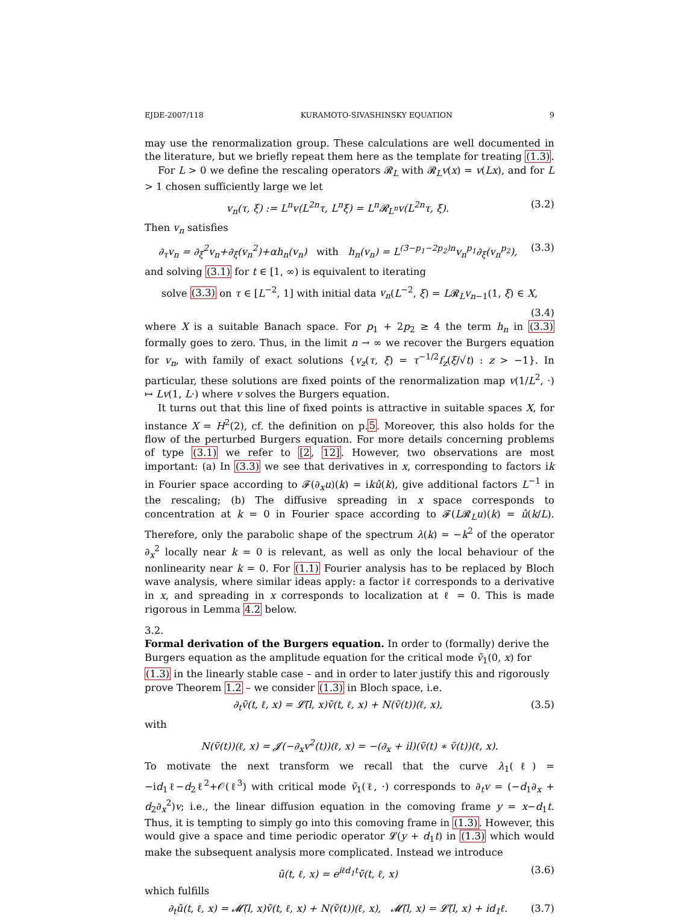EJDE-2007/118 KURAMOTO-SIVASHINSKY EQUATION 9
may use the renormalization group. These calculations are well documented in the literature, but we briefly repeat them here as the template for treating (1.3).
For L > 0 we define the rescaling operators 𝓡<sub>L</sub> with 𝓡<sub>L</sub>v(x) = v(Lx), and for L > 1 chosen sufficiently large we let
v<sub>n</sub>(τ, ξ) := L<sup>n</sup>v(L<sup>2n</sup>τ, L<sup>n</sup>ξ) = L<sup>n</sup>𝓡<sub>L<sup>n</sup></sub>v(L<sup>2n</sup>τ, ξ). (3.2)
Then v<sub>n</sub> satisfies
∂<sub>τ</sub>v<sub>n</sub> = ∂<sub>ξ</sub><sup>2</sup>v<sub>n</sub>+∂<sub>ξ</sub>(v<sub>n</sub><sup>2</sup>)+αh<sub>n</sub>(v<sub>n</sub>) with h<sub>n</sub>(v<sub>n</sub>) = L<sup>(3−p<sub>1</sub>−2p<sub>2</sub>)n</sup>v<sub>n</sub><sup>p<sub>1</sub></sup>∂<sub>ξ</sub>(v<sub>n</sub><sup>p<sub>2</sub></sup>), (3.3)
and solving (3.1) for t ∈ [1, ∞) is equivalent to iterating
solve (3.3) on τ ∈ [L<sup>−2</sup>, 1] with initial data v<sub>n</sub>(L<sup>−2</sup>, ξ) = L𝓡<sub>L</sub>v<sub>n−1</sub>(1, ξ) ∈ X,
(3.4)
where X is a suitable Banach space. For p<sub>1</sub> + 2p<sub>2</sub> ≥ 4 the term h<sub>n</sub> in (3.3) formally goes to zero. Thus, in the limit n → ∞ we recover the Burgers equation for v<sub>n</sub>, with family of exact solutions {v<sub>z</sub>(τ, ξ) = τ<sup>−1/2</sup>f<sub>z</sub>(ξ/√t) : z > −1}. In particular, these solutions are fixed points of the renormalization map v(1/L<sup>2</sup>, ·) ↦ Lv(1, L·) where v solves the Burgers equation.
It turns out that this line of fixed points is attractive in suitable spaces X, for instance X = H<sup>2</sup>(2), cf. the definition on p.5. Moreover, this also holds for the flow of the perturbed Burgers equation. For more details concerning problems of type (3.1) we refer to [2, 12]. However, two observations are most important: (a) In (3.3) we see that derivatives in x, corresponding to factors ik in Fourier space according to 𝓕(∂<sub>x</sub>u)(k) = ikû(k), give additional factors L<sup>−1</sup> in the rescaling; (b) The diffusive spreading in x space corresponds to concentration at k = 0 in Fourier space according to 𝓕(L𝓡<sub>L</sub>u)(k) = û(k/L). Therefore, only the parabolic shape of the spectrum λ(k) = −k<sup>2</sup> of the operator ∂<sub>x</sub><sup>2</sup> locally near k = 0 is relevant, as well as only the local behaviour of the nonlinearity near k = 0. For (1.1) Fourier analysis has to be replaced by Bloch wave analysis, where similar ideas apply: a factor iℓ corresponds to a derivative in x, and spreading in x corresponds to localization at ℓ = 0. This is made rigorous in Lemma 4.2 below.
3.2.
Formal derivation of the Burgers equation.
In order to (formally) derive the Burgers equation as the amplitude equation for the critical mode ṽ<sub>1</sub>(0, x) for (1.3) in the linearly stable case – and in order to later justify this and rigorously prove Theorem 1.2 – we consider (1.3) in Bloch space, i.e.
∂<sub>t</sub>ṽ(t, ℓ, x) = 𝓛̃(l, x)ṽ(t, ℓ, x) + N(ṽ(t))(ℓ, x), (3.5)
with
N(ṽ(t))(ℓ, x) = 𝓙(−∂<sub>x</sub>v<sup>2</sup>(t))(ℓ, x) = −(∂<sub>x</sub> + il)(ṽ(t) ∗ ṽ(t))(ℓ, x).
To motivate the next transform we recall that the curve λ<sub>1</sub>(ℓ) = −id<sub>1</sub>ℓ−d<sub>2</sub>ℓ<sup>2</sup>+𝒪(ℓ<sup>3</sup>) with critical mode ṽ<sub>1</sub>(ℓ, ·) corresponds to ∂<sub>t</sub>v = (−d<sub>1</sub>∂<sub>x</sub> + d<sub>2</sub>∂<sub>x</sub><sup>2</sup>)v; i.e., the linear diffusion equation in the comoving frame y = x−d<sub>1</sub>t. Thus, it is tempting to simply go into this comoving frame in (1.3). However, this would give a space and time periodic operator 𝓛(y + d<sub>1</sub>t) in (1.3) which would make the subsequent analysis more complicated. Instead we introduce
ũ(t, ℓ, x) = e<sup>iℓd<sub>1</sub>t</sup>ṽ(t, ℓ, x) (3.6)
which fulfills
∂<sub>t</sub>ũ(t, ℓ, x) = 𝓜̃(l, x)ṽ(t, ℓ, x) + N(ṽ(t))(ℓ, x), 𝓜̃(l, x) = 𝓛̃(l, x) + id<sub>1</sub>ℓ. (3.7)